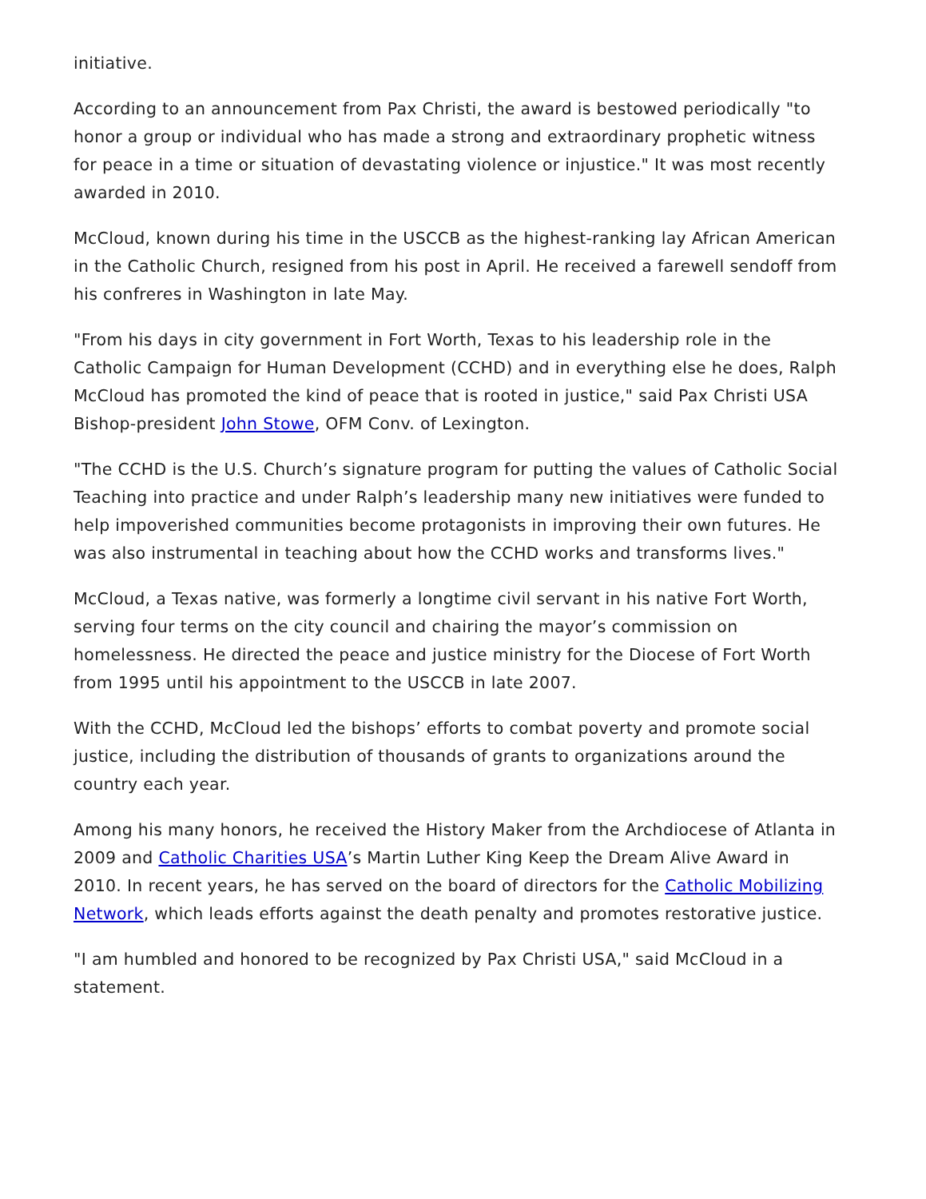initiative.
According to an announcement from Pax Christi, the award is bestowed periodically "to honor a group or individual who has made a strong and extraordinary prophetic witness for peace in a time or situation of devastating violence or injustice." It was most recently awarded in 2010.
McCloud, known during his time in the USCCB as the highest-ranking lay African American in the Catholic Church, resigned from his post in April. He received a farewell sendoff from his confreres in Washington in late May.
"From his days in city government in Fort Worth, Texas to his leadership role in the Catholic Campaign for Human Development (CCHD) and in everything else he does, Ralph McCloud has promoted the kind of peace that is rooted in justice," said Pax Christi USA Bishop-president John Stowe, OFM Conv. of Lexington.
"The CCHD is the U.S. Church’s signature program for putting the values of Catholic Social Teaching into practice and under Ralph’s leadership many new initiatives were funded to help impoverished communities become protagonists in improving their own futures. He was also instrumental in teaching about how the CCHD works and transforms lives."
McCloud, a Texas native, was formerly a longtime civil servant in his native Fort Worth, serving four terms on the city council and chairing the mayor’s commission on homelessness. He directed the peace and justice ministry for the Diocese of Fort Worth from 1995 until his appointment to the USCCB in late 2007.
With the CCHD, McCloud led the bishops’ efforts to combat poverty and promote social justice, including the distribution of thousands of grants to organizations around the country each year.
Among his many honors, he received the History Maker from the Archdiocese of Atlanta in 2009 and Catholic Charities USA’s Martin Luther King Keep the Dream Alive Award in 2010. In recent years, he has served on the board of directors for the Catholic Mobilizing Network, which leads efforts against the death penalty and promotes restorative justice.
"I am humbled and honored to be recognized by Pax Christi USA," said McCloud in a statement.